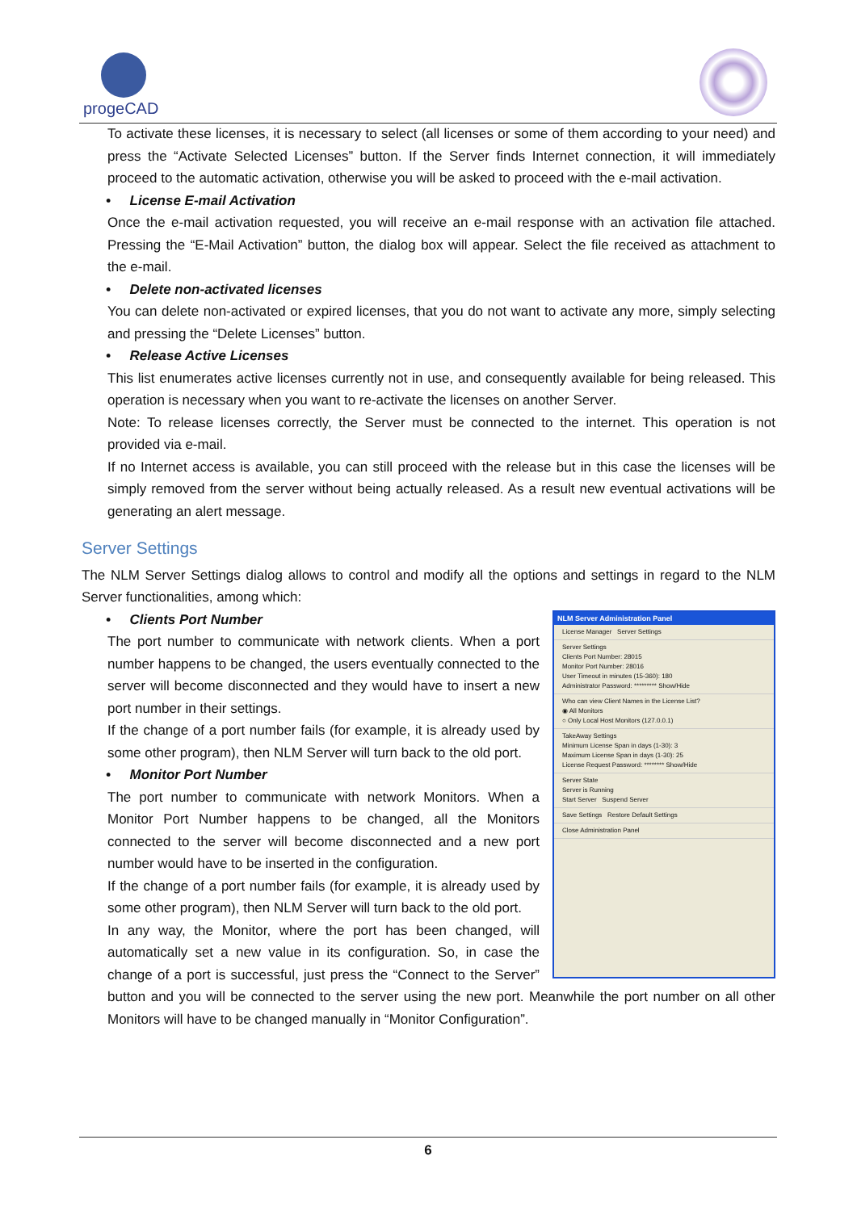progeCAD
To activate these licenses, it is necessary to select (all licenses or some of them according to your need) and press the “Activate Selected Licenses” button. If the Server finds Internet connection, it will immediately proceed to the automatic activation, otherwise you will be asked to proceed with the e-mail activation.
• License E-mail Activation
Once the e-mail activation requested, you will receive an e-mail response with an activation file attached. Pressing the “E-Mail Activation” button, the dialog box will appear. Select the file received as attachment to the e-mail.
• Delete non-activated licenses
You can delete non-activated or expired licenses, that you do not want to activate any more, simply selecting and pressing the “Delete Licenses” button.
• Release Active Licenses
This list enumerates active licenses currently not in use, and consequently available for being released. This operation is necessary when you want to re-activate the licenses on another Server.
Note: To release licenses correctly, the Server must be connected to the internet. This operation is not provided via e-mail.
If no Internet access is available, you can still proceed with the release but in this case the licenses will be simply removed from the server without being actually released. As a result new eventual activations will be generating an alert message.
Server Settings
The NLM Server Settings dialog allows to control and modify all the options and settings in regard to the NLM Server functionalities, among which:
NLM Server Administration Panel
License Manager Server Settings
Server Settings
Clients Port Number: 28015
Monitor Port Number: 28016
User Timeout in minutes (15-360): 180
Administrator Password: ********* Show/Hide
Who can view Client Names in the License List?
◉ All Monitors
○ Only Local Host Monitors (127.0.0.1)
TakeAway Settings
Minimum License Span in days (1-30): 3
Maximum License Span in days (1-30): 25
License Request Password: ******** Show/Hide
Server State
Server is Running
Start Server Suspend Server
Save Settings Restore Default Settings
Close Administration Panel
• Clients Port Number
The port number to communicate with network clients. When a port number happens to be changed, the users eventually connected to the server will become disconnected and they would have to insert a new port number in their settings.
If the change of a port number fails (for example, it is already used by some other program), then NLM Server will turn back to the old port.
• Monitor Port Number
The port number to communicate with network Monitors. When a Monitor Port Number happens to be changed, all the Monitors connected to the server will become disconnected and a new port number would have to be inserted in the configuration.
If the change of a port number fails (for example, it is already used by some other program), then NLM Server will turn back to the old port.
In any way, the Monitor, where the port has been changed, will automatically set a new value in its configuration. So, in case the change of a port is successful, just press the “Connect to the Server” button and you will be connected to the server using the new port. Meanwhile the port number on all other Monitors will have to be changed manually in “Monitor Configuration”.
6